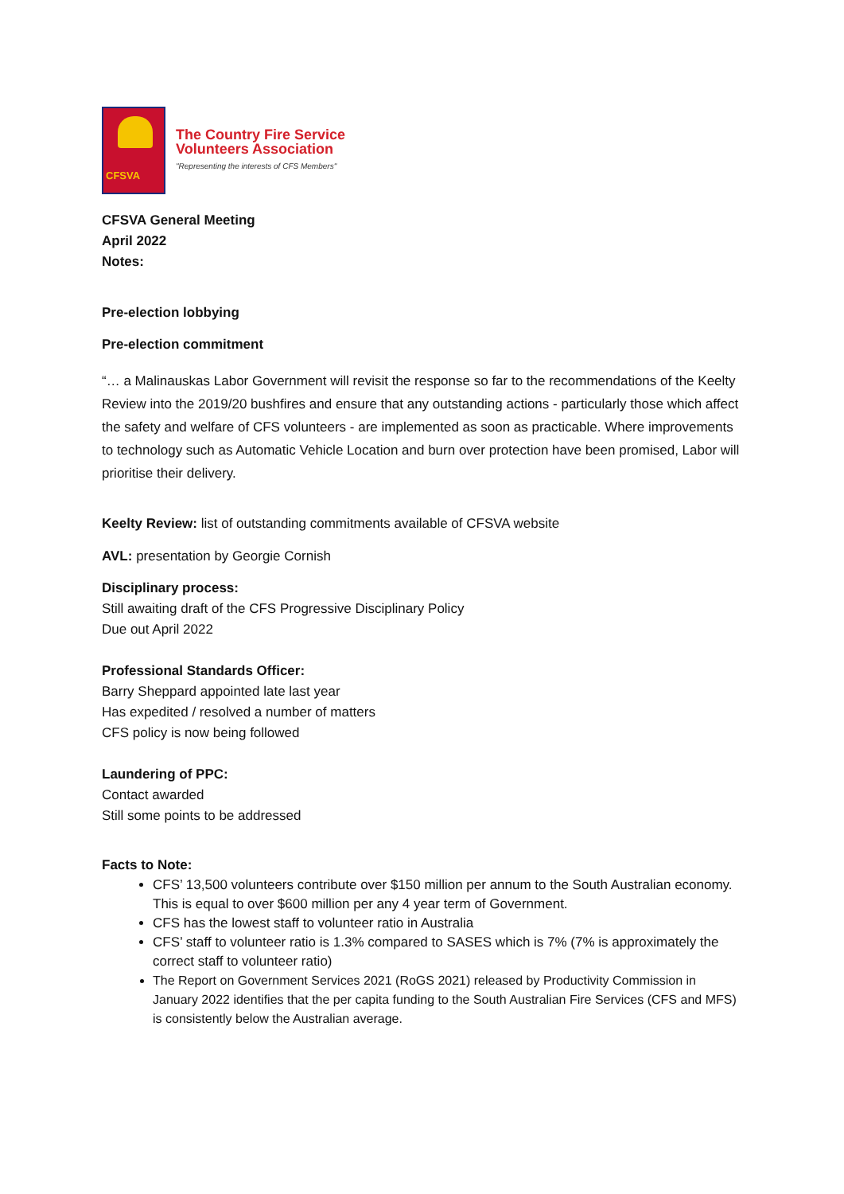CFSVA
The Country Fire Service
Volunteers Association
"Representing the interests of CFS Members"
CFSVA General Meeting
April 2022
Notes:
Pre-election lobbying
Pre-election commitment
“… a Malinauskas Labor Government will revisit the response so far to the recommendations of the Keelty Review into the 2019/20 bushfires and ensure that any outstanding actions - particularly those which affect the safety and welfare of CFS volunteers - are implemented as soon as practicable. Where improvements to technology such as Automatic Vehicle Location and burn over protection have been promised, Labor will prioritise their delivery.
Keelty Review: list of outstanding commitments available of CFSVA website
AVL: presentation by Georgie Cornish
Disciplinary process:
Still awaiting draft of the CFS Progressive Disciplinary Policy
Due out April 2022
Professional Standards Officer:
Barry Sheppard appointed late last year
Has expedited / resolved a number of matters
CFS policy is now being followed
Laundering of PPC:
Contact awarded
Still some points to be addressed
Facts to Note:
CFS’ 13,500 volunteers contribute over $150 million per annum to the South Australian economy. This is equal to over $600 million per any 4 year term of Government.
CFS has the lowest staff to volunteer ratio in Australia
CFS’ staff to volunteer ratio is 1.3% compared to SASES which is 7% (7% is approximately the correct staff to volunteer ratio)
The Report on Government Services 2021 (RoGS 2021) released by Productivity Commission in January 2022 identifies that the per capita funding to the South Australian Fire Services (CFS and MFS) is consistently below the Australian average.